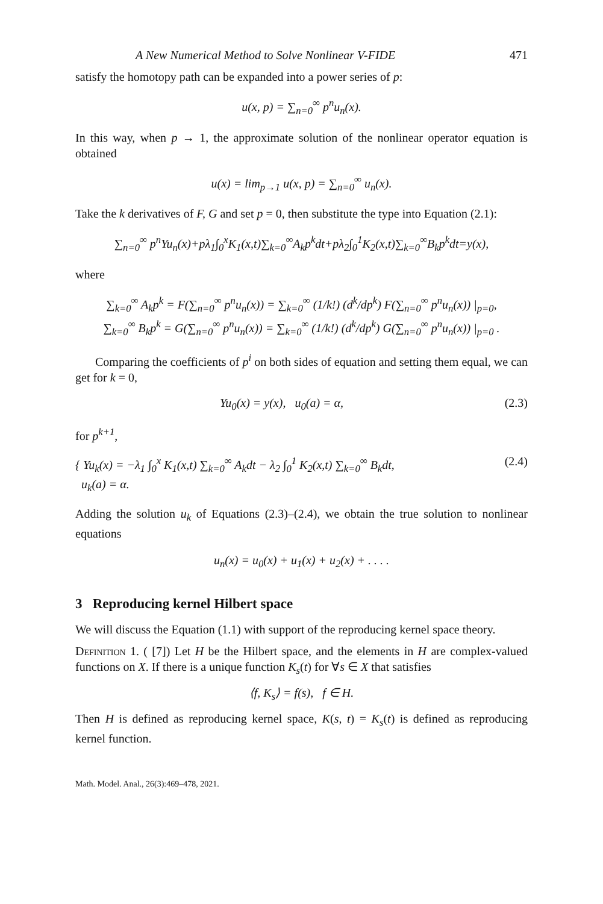A New Numerical Method to Solve Nonlinear V-FIDE 471
satisfy the homotopy path can be expanded into a power series of p:
u(x, p) = ∑<sub>n=0</sub><sup>∞</sup> p<sup>n</sup>u<sub>n</sub>(x).
In this way, when p → 1, the approximate solution of the nonlinear operator equation is obtained
u(x) = lim<sub>p→1</sub> u(x, p) = ∑<sub>n=0</sub><sup>∞</sup> u<sub>n</sub>(x).
Take the k derivatives of F, G and set p = 0, then substitute the type into Equation (2.1):
∑<sub>n=0</sub><sup>∞</sup> p<sup>n</sup>Yu<sub>n</sub>(x)+pλ<sub>1</sub>∫<sub>0</sub><sup>x</sup>K<sub>1</sub>(x,t)∑<sub>k=0</sub><sup>∞</sup>A<sub>k</sub>p<sup>k</sup>dt+pλ<sub>2</sub>∫<sub>0</sub><sup>1</sup>K<sub>2</sub>(x,t)∑<sub>k=0</sub><sup>∞</sup>B<sub>k</sub>p<sup>k</sup>dt=y(x),
where
∑<sub>k=0</sub><sup>∞</sup> A<sub>k</sub>p<sup>k</sup> = F(∑<sub>n=0</sub><sup>∞</sup> p<sup>n</sup>u<sub>n</sub>(x)) = ∑<sub>k=0</sub><sup>∞</sup> (1/k!) (d<sup>k</sup>/dp<sup>k</sup>) F(∑<sub>n=0</sub><sup>∞</sup> p<sup>n</sup>u<sub>n</sub>(x)) |<sub>p=0</sub>,
∑<sub>k=0</sub><sup>∞</sup> B<sub>k</sub>p<sup>k</sup> = G(∑<sub>n=0</sub><sup>∞</sup> p<sup>n</sup>u<sub>n</sub>(x)) = ∑<sub>k=0</sub><sup>∞</sup> (1/k!) (d<sup>k</sup>/dp<sup>k</sup>) G(∑<sub>n=0</sub><sup>∞</sup> p<sup>n</sup>u<sub>n</sub>(x)) |<sub>p=0</sub> .
Comparing the coefficients of p<sup>i</sup> on both sides of equation and setting them equal, we can get for k = 0,
Yu<sub>0</sub>(x) = y(x), u<sub>0</sub>(a) = α, (2.3)
for p<sup>k+1</sup>,
{ Yu<sub>k</sub>(x) = −λ<sub>1</sub> ∫<sub>0</sub><sup>x</sup> K<sub>1</sub>(x,t) ∑<sub>k=0</sub><sup>∞</sup> A<sub>k</sub>dt − λ<sub>2</sub> ∫<sub>0</sub><sup>1</sup> K<sub>2</sub>(x,t) ∑<sub>k=0</sub><sup>∞</sup> B<sub>k</sub>dt,
u<sub>k</sub>(a) = α. (2.4)
Adding the solution u<sub>k</sub> of Equations (2.3)–(2.4), we obtain the true solution to nonlinear equations
u<sub>n</sub>(x) = u<sub>0</sub>(x) + u<sub>1</sub>(x) + u<sub>2</sub>(x) + . . . .
3 Reproducing kernel Hilbert space
We will discuss the Equation (1.1) with support of the reproducing kernel space theory.
Definition 1. ( [7]) Let H be the Hilbert space, and the elements in H are complex-valued functions on X. If there is a unique function K<sub>s</sub>(t) for ∀s ∈ X that satisfies
⟨f, K<sub>s</sub>⟩ = f(s), f ∈ H.
Then H is defined as reproducing kernel space, K(s, t) = K<sub>s</sub>(t) is defined as reproducing kernel function.
Math. Model. Anal., 26(3):469–478, 2021.